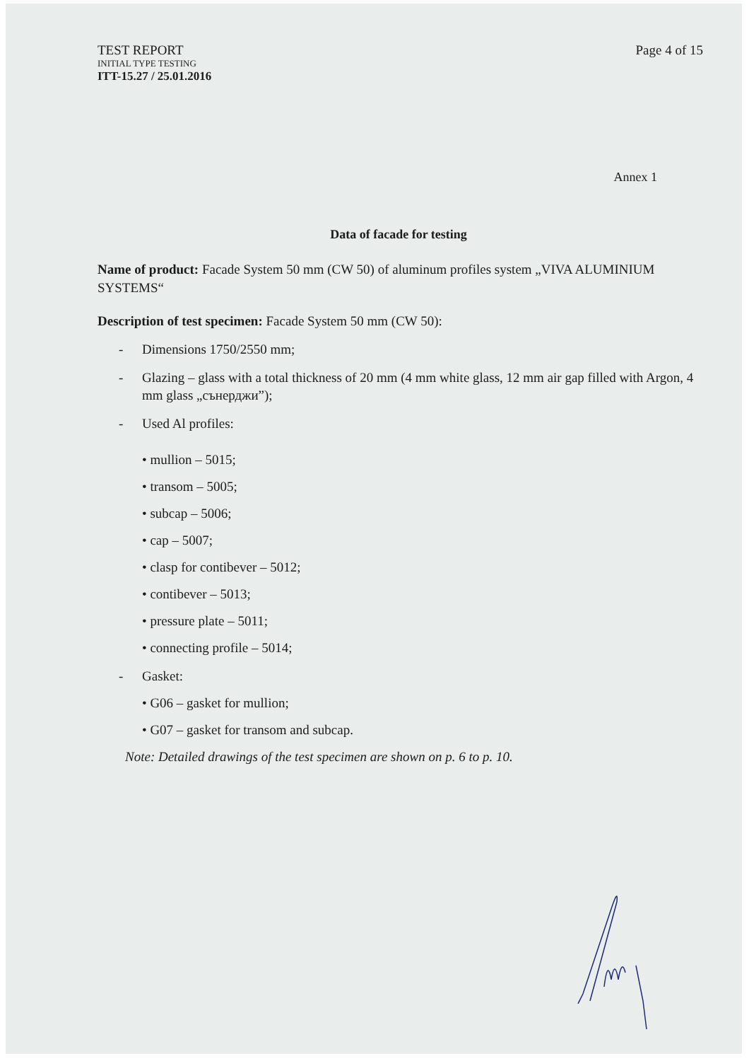TEST REPORT
INITIAL TYPE TESTING
ITT-15.27 / 25.01.2016
Page 4 of 15
Annex 1
Data of facade for testing
Name of product: Facade System 50 mm (CW 50) of aluminum profiles system „VIVA ALUMINIUM SYSTEMS“
Description of test specimen: Facade System 50 mm (CW 50):
- Dimensions 1750/2550 mm;
- Glazing – glass with a total thickness of 20 mm (4 mm white glass, 12 mm air gap filled with Argon, 4 mm glass „сънерджи”);
- Used Al profiles:
• mullion – 5015;
• transom – 5005;
• subcap – 5006;
• cap – 5007;
• clasp for contibever – 5012;
• contibever – 5013;
• pressure plate – 5011;
• connecting profile – 5014;
- Gasket:
• G06 – gasket for mullion;
• G07 – gasket for transom and subcap.
Note: Detailed drawings of the test specimen are shown on p. 6 to p. 10.